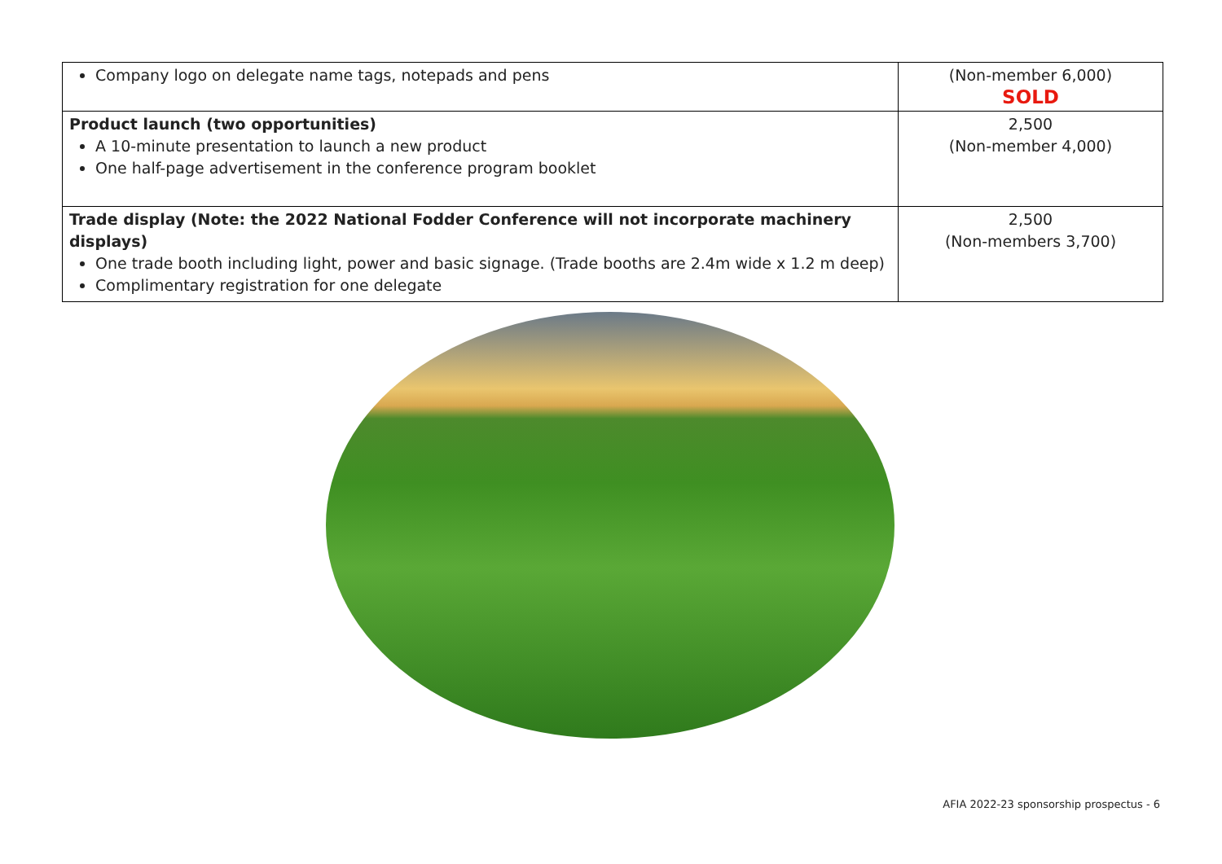| Company logo on delegate name tags, notepads and pens | (Non-member 6,000) SOLD |
| Product launch (two opportunities) A 10-minute presentation to launch a new product One half-page advertisement in the conference program booklet | 2,500 (Non-member 4,000) |
| Trade display (Note: the 2022 National Fodder Conference will not incorporate machinery displays) One trade booth including light, power and basic signage. (Trade booths are 2.4m wide x 1.2 m deep) Complimentary registration for one delegate | 2,500 (Non-members 3,700) |
AFIA 2022-23 sponsorship prospectus - 6